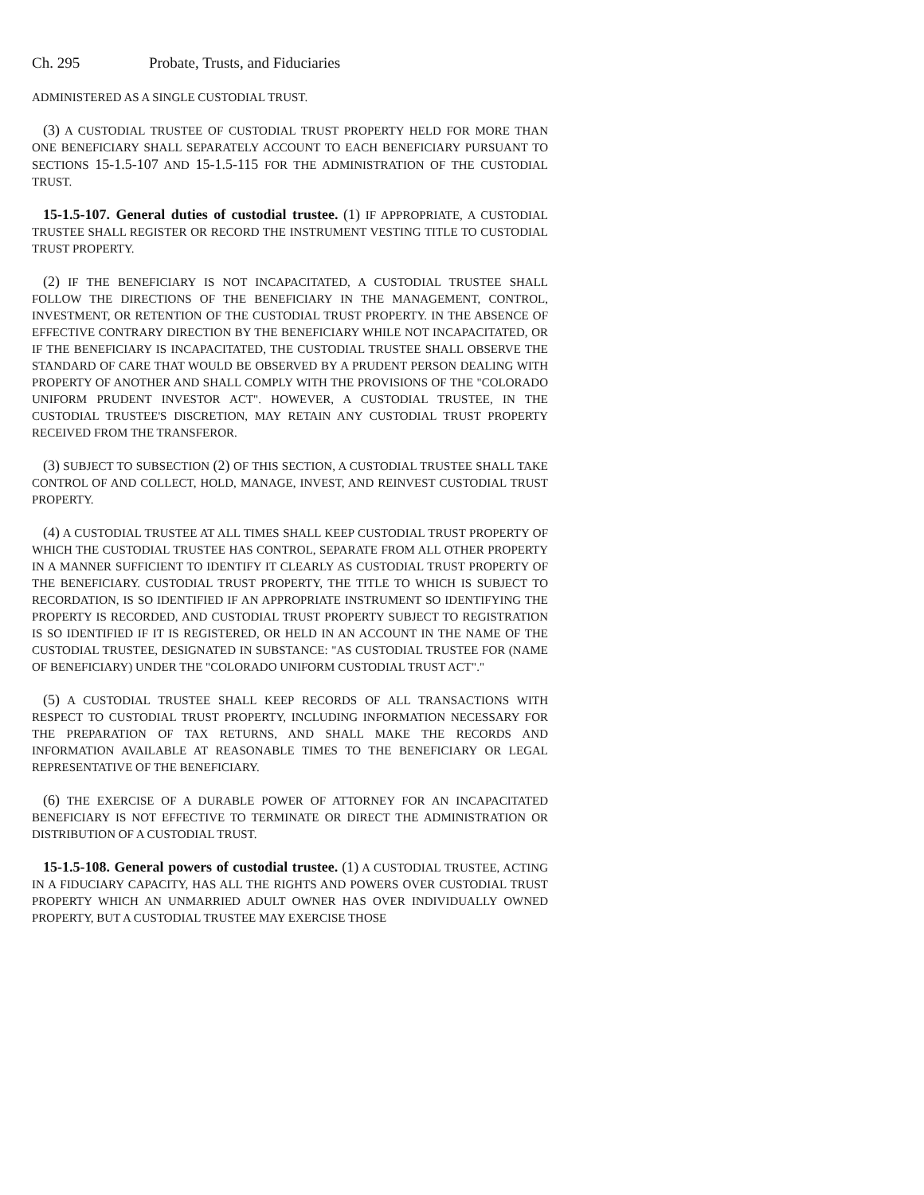Ch. 295 Probate, Trusts, and Fiduciaries
ADMINISTERED AS A SINGLE CUSTODIAL TRUST.
(3) A CUSTODIAL TRUSTEE OF CUSTODIAL TRUST PROPERTY HELD FOR MORE THAN ONE BENEFICIARY SHALL SEPARATELY ACCOUNT TO EACH BENEFICIARY PURSUANT TO SECTIONS 15-1.5-107 AND 15-1.5-115 FOR THE ADMINISTRATION OF THE CUSTODIAL TRUST.
15-1.5-107. General duties of custodial trustee. (1) IF APPROPRIATE, A CUSTODIAL TRUSTEE SHALL REGISTER OR RECORD THE INSTRUMENT VESTING TITLE TO CUSTODIAL TRUST PROPERTY.
(2) IF THE BENEFICIARY IS NOT INCAPACITATED, A CUSTODIAL TRUSTEE SHALL FOLLOW THE DIRECTIONS OF THE BENEFICIARY IN THE MANAGEMENT, CONTROL, INVESTMENT, OR RETENTION OF THE CUSTODIAL TRUST PROPERTY. IN THE ABSENCE OF EFFECTIVE CONTRARY DIRECTION BY THE BENEFICIARY WHILE NOT INCAPACITATED, OR IF THE BENEFICIARY IS INCAPACITATED, THE CUSTODIAL TRUSTEE SHALL OBSERVE THE STANDARD OF CARE THAT WOULD BE OBSERVED BY A PRUDENT PERSON DEALING WITH PROPERTY OF ANOTHER AND SHALL COMPLY WITH THE PROVISIONS OF THE "COLORADO UNIFORM PRUDENT INVESTOR ACT". HOWEVER, A CUSTODIAL TRUSTEE, IN THE CUSTODIAL TRUSTEE'S DISCRETION, MAY RETAIN ANY CUSTODIAL TRUST PROPERTY RECEIVED FROM THE TRANSFEROR.
(3) SUBJECT TO SUBSECTION (2) OF THIS SECTION, A CUSTODIAL TRUSTEE SHALL TAKE CONTROL OF AND COLLECT, HOLD, MANAGE, INVEST, AND REINVEST CUSTODIAL TRUST PROPERTY.
(4) A CUSTODIAL TRUSTEE AT ALL TIMES SHALL KEEP CUSTODIAL TRUST PROPERTY OF WHICH THE CUSTODIAL TRUSTEE HAS CONTROL, SEPARATE FROM ALL OTHER PROPERTY IN A MANNER SUFFICIENT TO IDENTIFY IT CLEARLY AS CUSTODIAL TRUST PROPERTY OF THE BENEFICIARY. CUSTODIAL TRUST PROPERTY, THE TITLE TO WHICH IS SUBJECT TO RECORDATION, IS SO IDENTIFIED IF AN APPROPRIATE INSTRUMENT SO IDENTIFYING THE PROPERTY IS RECORDED, AND CUSTODIAL TRUST PROPERTY SUBJECT TO REGISTRATION IS SO IDENTIFIED IF IT IS REGISTERED, OR HELD IN AN ACCOUNT IN THE NAME OF THE CUSTODIAL TRUSTEE, DESIGNATED IN SUBSTANCE: "AS CUSTODIAL TRUSTEE FOR (NAME OF BENEFICIARY) UNDER THE "COLORADO UNIFORM CUSTODIAL TRUST ACT"."
(5) A CUSTODIAL TRUSTEE SHALL KEEP RECORDS OF ALL TRANSACTIONS WITH RESPECT TO CUSTODIAL TRUST PROPERTY, INCLUDING INFORMATION NECESSARY FOR THE PREPARATION OF TAX RETURNS, AND SHALL MAKE THE RECORDS AND INFORMATION AVAILABLE AT REASONABLE TIMES TO THE BENEFICIARY OR LEGAL REPRESENTATIVE OF THE BENEFICIARY.
(6) THE EXERCISE OF A DURABLE POWER OF ATTORNEY FOR AN INCAPACITATED BENEFICIARY IS NOT EFFECTIVE TO TERMINATE OR DIRECT THE ADMINISTRATION OR DISTRIBUTION OF A CUSTODIAL TRUST.
15-1.5-108. General powers of custodial trustee. (1) A CUSTODIAL TRUSTEE, ACTING IN A FIDUCIARY CAPACITY, HAS ALL THE RIGHTS AND POWERS OVER CUSTODIAL TRUST PROPERTY WHICH AN UNMARRIED ADULT OWNER HAS OVER INDIVIDUALLY OWNED PROPERTY, BUT A CUSTODIAL TRUSTEE MAY EXERCISE THOSE